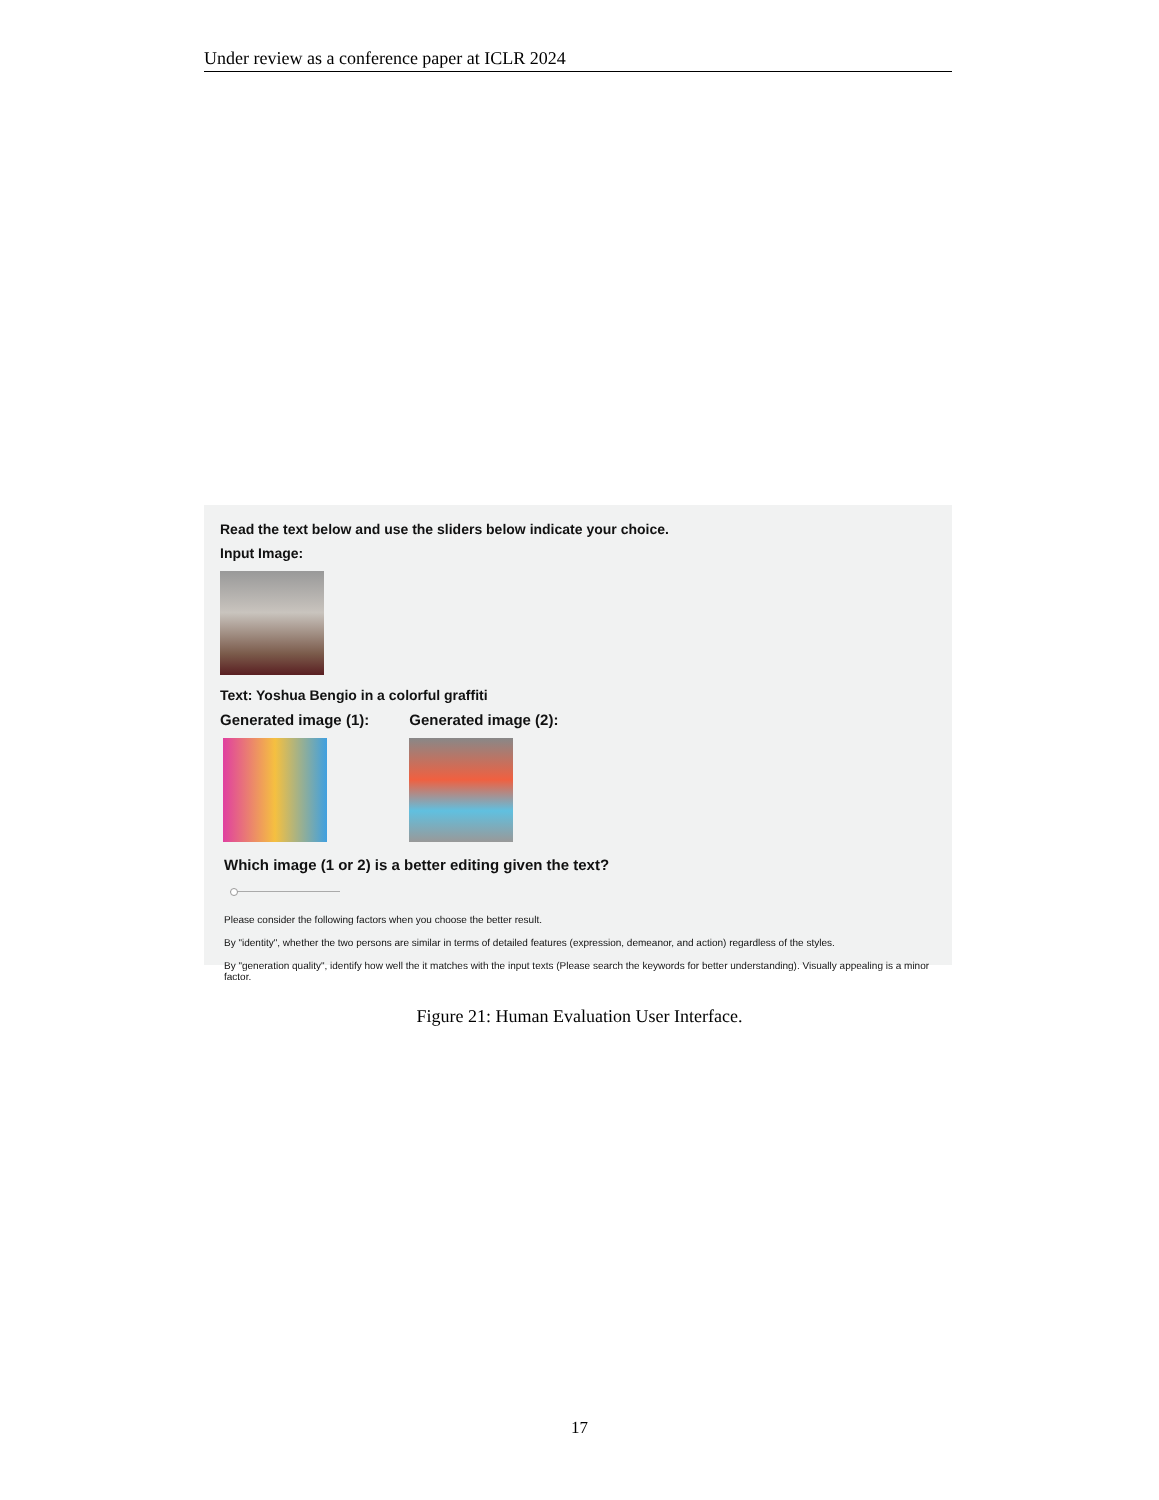Under review as a conference paper at ICLR 2024
Read the text below and use the sliders below indicate your choice.
Input Image:
Text: Yoshua Bengio in a colorful graffiti
Generated image (1): Generated image (2):
Which image (1 or 2) is a better editing given the text?
Please consider the following factors when you choose the better result.
By "identity", whether the two persons are similar in terms of detailed features (expression, demeanor, and action) regardless of the styles.
By "generation quality", identify how well the it matches with the input texts (Please search the keywords for better understanding). Visually appealing is a minor factor.
Figure 21: Human Evaluation User Interface.
17